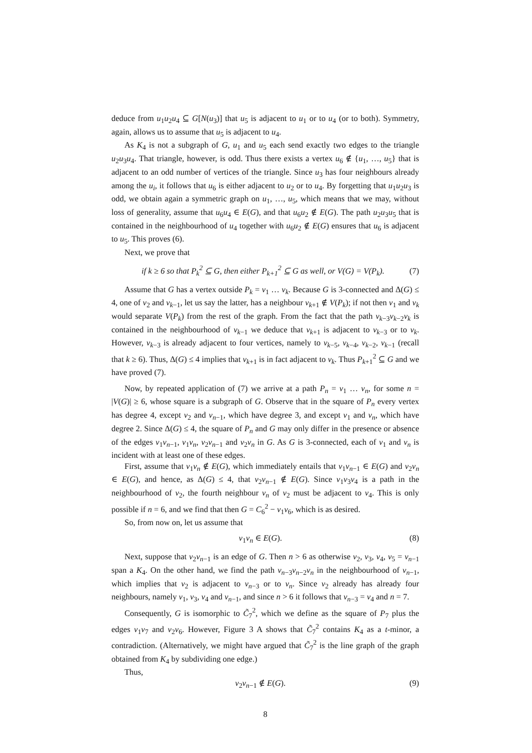deduce from u<sub>1</sub>u<sub>2</sub>u<sub>4</sub> ⊆ G[N(u<sub>3</sub>)] that u<sub>5</sub> is adjacent to u<sub>1</sub> or to u<sub>4</sub> (or to both). Symmetry, again, allows us to assume that u<sub>5</sub> is adjacent to u<sub>4</sub>.
As K<sub>4</sub> is not a subgraph of G, u<sub>1</sub> and u<sub>5</sub> each send exactly two edges to the triangle u<sub>2</sub>u<sub>3</sub>u<sub>4</sub>. That triangle, however, is odd. Thus there exists a vertex u<sub>6</sub> ∉ {u<sub>1</sub>, …, u<sub>5</sub>} that is adjacent to an odd number of vertices of the triangle. Since u<sub>3</sub> has four neighbours already among the u<sub>i</sub>, it follows that u<sub>6</sub> is either adjacent to u<sub>2</sub> or to u<sub>4</sub>. By forgetting that u<sub>1</sub>u<sub>2</sub>u<sub>3</sub> is odd, we obtain again a symmetric graph on u<sub>1</sub>, …, u<sub>5</sub>, which means that we may, without loss of generality, assume that u<sub>6</sub>u<sub>4</sub> ∈ E(G), and that u<sub>6</sub>u<sub>2</sub> ∉ E(G). The path u<sub>2</sub>u<sub>3</sub>u<sub>5</sub> that is contained in the neighbourhood of u<sub>4</sub> together with u<sub>6</sub>u<sub>2</sub> ∉ E(G) ensures that u<sub>6</sub> is adjacent to u<sub>5</sub>. This proves (6).
Next, we prove that
if k ≥ 6 so that P<sub>k</sub><sup>2</sup> ⊆ G, then either P<sub>k+1</sub><sup>2</sup> ⊆ G as well, or V(G) = V(P<sub>k</sub>).
(7)
Assume that G has a vertex outside P<sub>k</sub> = v<sub>1</sub> … v<sub>k</sub>. Because G is 3-connected and Δ(G) ≤ 4, one of v<sub>2</sub> and v<sub>k−1</sub>, let us say the latter, has a neighbour v<sub>k+1</sub> ∉ V(P<sub>k</sub>); if not then v<sub>1</sub> and v<sub>k</sub> would separate V(P<sub>k</sub>) from the rest of the graph. From the fact that the path v<sub>k−3</sub>v<sub>k−2</sub>v<sub>k</sub> is contained in the neighbourhood of v<sub>k−1</sub> we deduce that v<sub>k+1</sub> is adjacent to v<sub>k−3</sub> or to v<sub>k</sub>. However, v<sub>k−3</sub> is already adjacent to four vertices, namely to v<sub>k−5</sub>, v<sub>k−4</sub>, v<sub>k−2</sub>, v<sub>k−1</sub> (recall that k ≥ 6). Thus, Δ(G) ≤ 4 implies that v<sub>k+1</sub> is in fact adjacent to v<sub>k</sub>. Thus P<sub>k+1</sub><sup>2</sup> ⊆ G and we have proved (7).
Now, by repeated application of (7) we arrive at a path P<sub>n</sub> = v<sub>1</sub> … v<sub>n</sub>, for some n = |V(G)| ≥ 6, whose square is a subgraph of G. Observe that in the square of P<sub>n</sub> every vertex has degree 4, except v<sub>2</sub> and v<sub>n−1</sub>, which have degree 3, and except v<sub>1</sub> and v<sub>n</sub>, which have degree 2. Since Δ(G) ≤ 4, the square of P<sub>n</sub> and G may only differ in the presence or absence of the edges v<sub>1</sub>v<sub>n−1</sub>, v<sub>1</sub>v<sub>n</sub>, v<sub>2</sub>v<sub>n−1</sub> and v<sub>2</sub>v<sub>n</sub> in G. As G is 3-connected, each of v<sub>1</sub> and v<sub>n</sub> is incident with at least one of these edges.
First, assume that v<sub>1</sub>v<sub>n</sub> ∉ E(G), which immediately entails that v<sub>1</sub>v<sub>n−1</sub> ∈ E(G) and v<sub>2</sub>v<sub>n</sub> ∈ E(G), and hence, as Δ(G) ≤ 4, that v<sub>2</sub>v<sub>n−1</sub> ∉ E(G). Since v<sub>1</sub>v<sub>3</sub>v<sub>4</sub> is a path in the neighbourhood of v<sub>2</sub>, the fourth neighbour v<sub>n</sub> of v<sub>2</sub> must be adjacent to v<sub>4</sub>. This is only possible if n = 6, and we find that then G = C<sub>6</sub><sup>2</sup> − v<sub>1</sub>v<sub>6</sub>, which is as desired.
So, from now on, let us assume that
v<sub>1</sub>v<sub>n</sub> ∈ E(G). (8)
Next, suppose that v<sub>2</sub>v<sub>n−1</sub> is an edge of G. Then n > 6 as otherwise v<sub>2</sub>, v<sub>3</sub>, v<sub>4</sub>, v<sub>5</sub> = v<sub>n−1</sub> span a K<sub>4</sub>. On the other hand, we find the path v<sub>n−3</sub>v<sub>n−2</sub>v<sub>n</sub> in the neighbourhood of v<sub>n−1</sub>, which implies that v<sub>2</sub> is adjacent to v<sub>n−3</sub> or to v<sub>n</sub>. Since v<sub>2</sub> already has already four neighbours, namely v<sub>1</sub>, v<sub>3</sub>, v<sub>4</sub> and v<sub>n−1</sub>, and since n > 6 it follows that v<sub>n−3</sub> = v<sub>4</sub> and n = 7.
Consequently, G is isomorphic to C̃<sub>7</sub><sup>2</sup>, which we define as the square of P<sub>7</sub> plus the edges v<sub>1</sub>v<sub>7</sub> and v<sub>2</sub>v<sub>6</sub>. However, Figure 3 A shows that C̃<sub>7</sub><sup>2</sup> contains K<sub>4</sub> as a t-minor, a contradiction. (Alternatively, we might have argued that C̃<sub>7</sub><sup>2</sup> is the line graph of the graph obtained from K<sub>4</sub> by subdividing one edge.)
Thus,
v<sub>2</sub>v<sub>n−1</sub> ∉ E(G). (9)
8